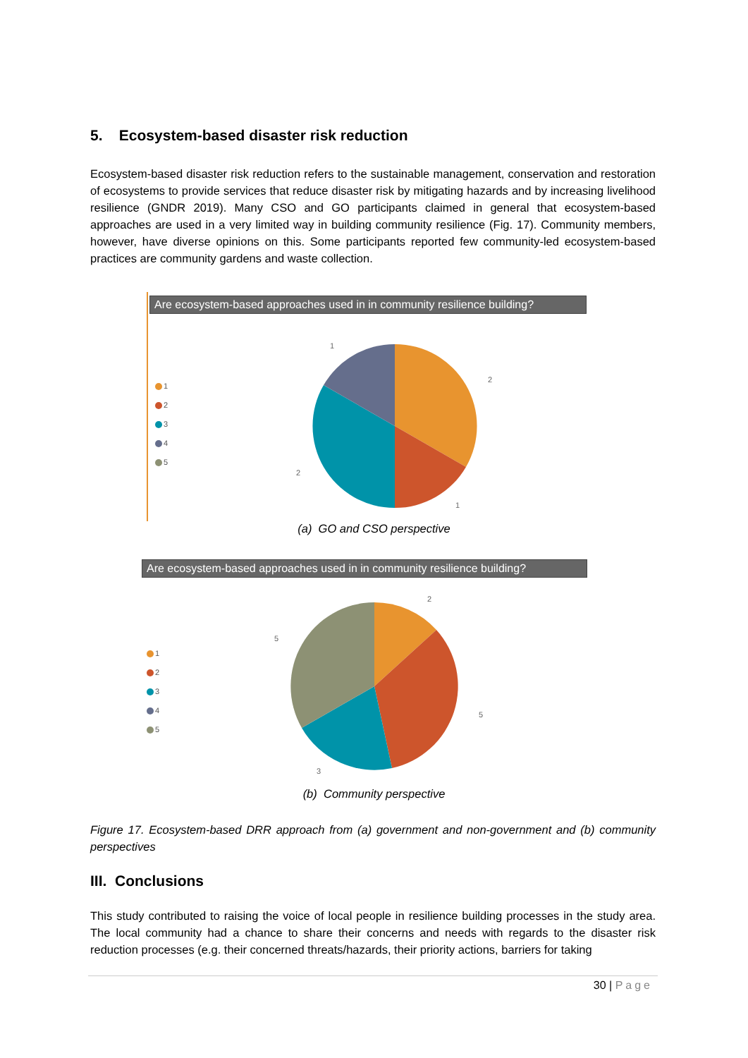5. Ecosystem-based disaster risk reduction
Ecosystem-based disaster risk reduction refers to the sustainable management, conservation and restoration of ecosystems to provide services that reduce disaster risk by mitigating hazards and by increasing livelihood resilience (GNDR 2019). Many CSO and GO participants claimed in general that ecosystem-based approaches are used in a very limited way in building community resilience (Fig. 17). Community members, however, have diverse opinions on this. Some participants reported few community-led ecosystem-based practices are community gardens and waste collection.
Are ecosystem-based approaches used in in community resilience building?
1
2
3
4
5
1
2
1
2
(a) GO and CSO perspective
Are ecosystem-based approaches used in in community resilience building?
1
2
3
4
5
2
5
5
3
(b) Community perspective
Figure 17. Ecosystem-based DRR approach from (a) government and non-government and (b) community perspectives
III. Conclusions
This study contributed to raising the voice of local people in resilience building processes in the study area. The local community had a chance to share their concerns and needs with regards to the disaster risk reduction processes (e.g. their concerned threats/hazards, their priority actions, barriers for taking
30 | Page